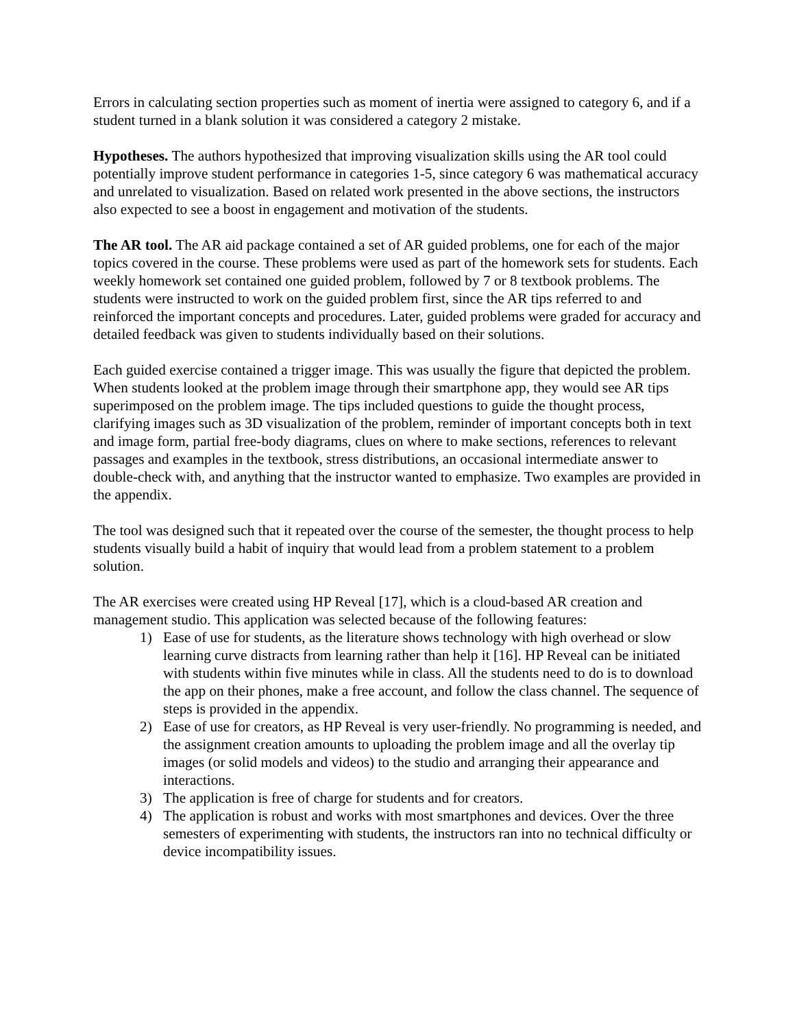Errors in calculating section properties such as moment of inertia were assigned to category 6, and if a student turned in a blank solution it was considered a category 2 mistake.
Hypotheses. The authors hypothesized that improving visualization skills using the AR tool could potentially improve student performance in categories 1-5, since category 6 was mathematical accuracy and unrelated to visualization. Based on related work presented in the above sections, the instructors also expected to see a boost in engagement and motivation of the students.
The AR tool. The AR aid package contained a set of AR guided problems, one for each of the major topics covered in the course. These problems were used as part of the homework sets for students. Each weekly homework set contained one guided problem, followed by 7 or 8 textbook problems. The students were instructed to work on the guided problem first, since the AR tips referred to and reinforced the important concepts and procedures. Later, guided problems were graded for accuracy and detailed feedback was given to students individually based on their solutions.
Each guided exercise contained a trigger image. This was usually the figure that depicted the problem. When students looked at the problem image through their smartphone app, they would see AR tips superimposed on the problem image. The tips included questions to guide the thought process, clarifying images such as 3D visualization of the problem, reminder of important concepts both in text and image form, partial free-body diagrams, clues on where to make sections, references to relevant passages and examples in the textbook, stress distributions, an occasional intermediate answer to double-check with, and anything that the instructor wanted to emphasize. Two examples are provided in the appendix.
The tool was designed such that it repeated over the course of the semester, the thought process to help students visually build a habit of inquiry that would lead from a problem statement to a problem solution.
The AR exercises were created using HP Reveal [17], which is a cloud-based AR creation and management studio. This application was selected because of the following features:
1) Ease of use for students, as the literature shows technology with high overhead or slow learning curve distracts from learning rather than help it [16]. HP Reveal can be initiated with students within five minutes while in class. All the students need to do is to download the app on their phones, make a free account, and follow the class channel. The sequence of steps is provided in the appendix.
2) Ease of use for creators, as HP Reveal is very user-friendly. No programming is needed, and the assignment creation amounts to uploading the problem image and all the overlay tip images (or solid models and videos) to the studio and arranging their appearance and interactions.
3) The application is free of charge for students and for creators.
4) The application is robust and works with most smartphones and devices. Over the three semesters of experimenting with students, the instructors ran into no technical difficulty or device incompatibility issues.